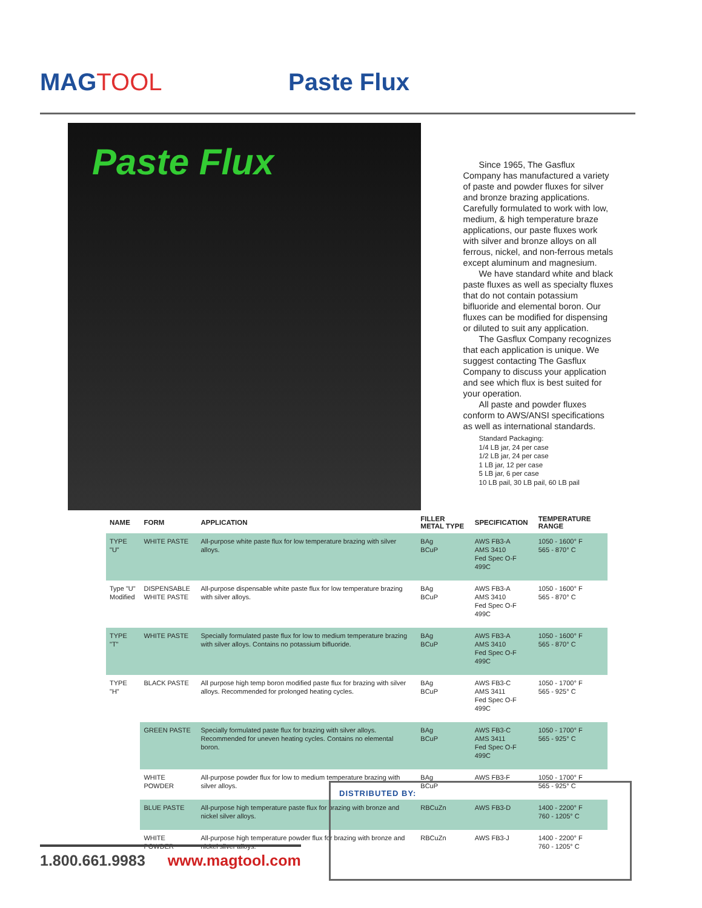MAGTOOL Paste Flux
Paste Flux
Since 1965, The Gasflux Company has manufactured a variety of paste and powder fluxes for silver and bronze brazing applications. Carefully formulated to work with low, medium, & high temperature braze applications, our paste fluxes work with silver and bronze alloys on all ferrous, nickel, and non-ferrous metals except aluminum and magnesium.
We have standard white and black paste fluxes as well as specialty fluxes that do not contain potassium bifluoride and elemental boron. Our fluxes can be modified for dispensing or diluted to suit any application.
The Gasflux Company recognizes that each application is unique. We suggest contacting The Gasflux Company to discuss your application and see which flux is best suited for your operation.
All paste and powder fluxes conform to AWS/ANSI specifications as well as international standards.
Standard Packaging:
1/4 LB jar, 24 per case
1/2 LB jar, 24 per case
1 LB jar, 12 per case
5 LB jar, 6 per case
10 LB pail, 30 LB pail, 60 LB pail
| NAME | FORM | APPLICATION | FILLER METAL TYPE | SPECIFICATION | TEMPERATURE RANGE |
| --- | --- | --- | --- | --- | --- |
| TYPE "U" | WHITE PASTE | All-purpose white paste flux for low temperature brazing with silver alloys. | BAg BCuP | AWS FB3-A AMS 3410 Fed Spec O-F 499C | 1050 - 1600° F 565 - 870° C |
| Type "U" Modified | DISPENSABLE WHITE PASTE | All-purpose dispensable white paste flux for low temperature brazing with silver alloys. | BAg BCuP | AWS FB3-A AMS 3410 Fed Spec O-F 499C | 1050 - 1600° F 565 - 870° C |
| TYPE "T" | WHITE PASTE | Specially formulated paste flux for low to medium temperature brazing with silver alloys. Contains no potassium bifluoride. | BAg BCuP | AWS FB3-A AMS 3410 Fed Spec O-F 499C | 1050 - 1600° F 565 - 870° C |
| TYPE "H" | BLACK PASTE | All purpose high temp boron modified paste flux for brazing with silver alloys. Recommended for prolonged heating cycles. | BAg BCuP | AWS FB3-C AMS 3411 Fed Spec O-F 499C | 1050 - 1700° F 565 - 925° C |
| | GREEN PASTE | Specially formulated paste flux for brazing with silver alloys. Recommended for uneven heating cycles. Contains no elemental boron. | BAg BCuP | AWS FB3-C AMS 3411 Fed Spec O-F 499C | 1050 - 1700° F 565 - 925° C |
| | WHITE POWDER | All-purpose powder flux for low to medium temperature brazing with silver alloys. | BAg BCuP | AWS FB3-F | 1050 - 1700° F 565 - 925° C |
| | BLUE PASTE | All-purpose high temperature paste flux for brazing with bronze and nickel silver alloys. | RBCuZn | AWS FB3-D | 1400 - 2200° F 760 - 1205° C |
| | WHITE POWDER | All-purpose high temperature powder flux for brazing with bronze and nickel silver alloys. | RBCuZn | AWS FB3-J | 1400 - 2200° F 760 - 1205° C |
DISTRIBUTED BY:
1.800.661.9983 www.magtool.com